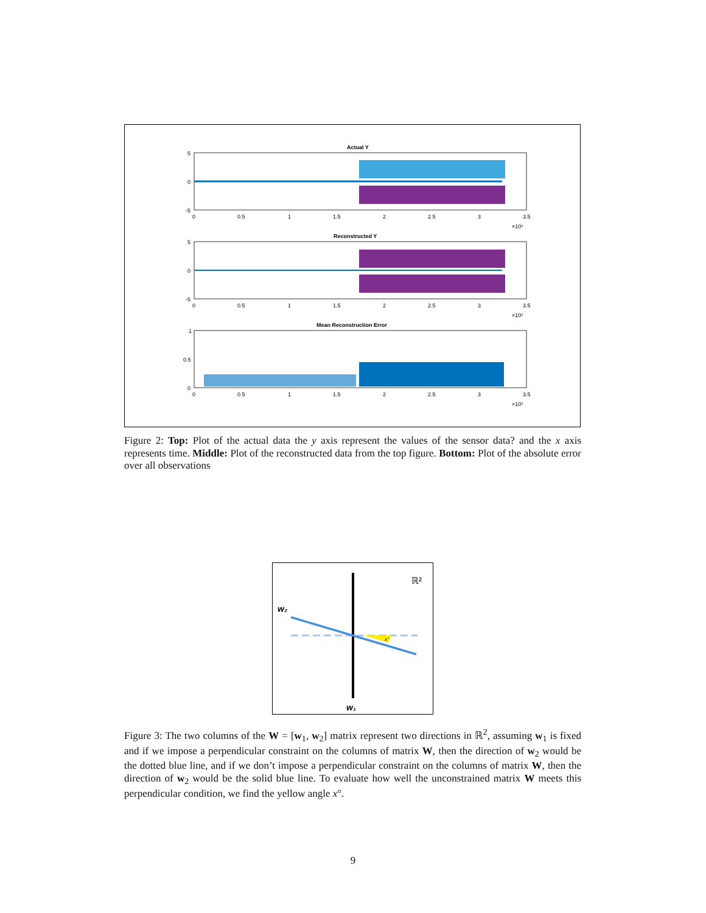Actual Y
5
0
-5
0
0.5
1
1.5
2
2.5
3
3.5
×10⁵
Reconstructed Y
5
0
-5
0
0.5
1
1.5
2
2.5
3
3.5
×10⁵
Mean Reconstruction Error
1
0.5
0
0
0.5
1
1.5
2
2.5
3
3.5
×10⁵
Figure 2: Top: Plot of the actual data the y axis represent the values of the sensor data? and the x axis represents time. Middle: Plot of the reconstructed data from the top figure. Bottom: Plot of the absolute error over all observations
ℝ²
w₂
w₁
x°
Figure 3: The two columns of the W = [w<sub>1</sub>, w<sub>2</sub>] matrix represent two directions in ℝ<sup>2</sup>, assuming w<sub>1</sub> is fixed and if we impose a perpendicular constraint on the columns of matrix W, then the direction of w<sub>2</sub> would be the dotted blue line, and if we don’t impose a perpendicular constraint on the columns of matrix W, then the direction of w<sub>2</sub> would be the solid blue line. To evaluate how well the unconstrained matrix W meets this perpendicular condition, we find the yellow angle x°.
9